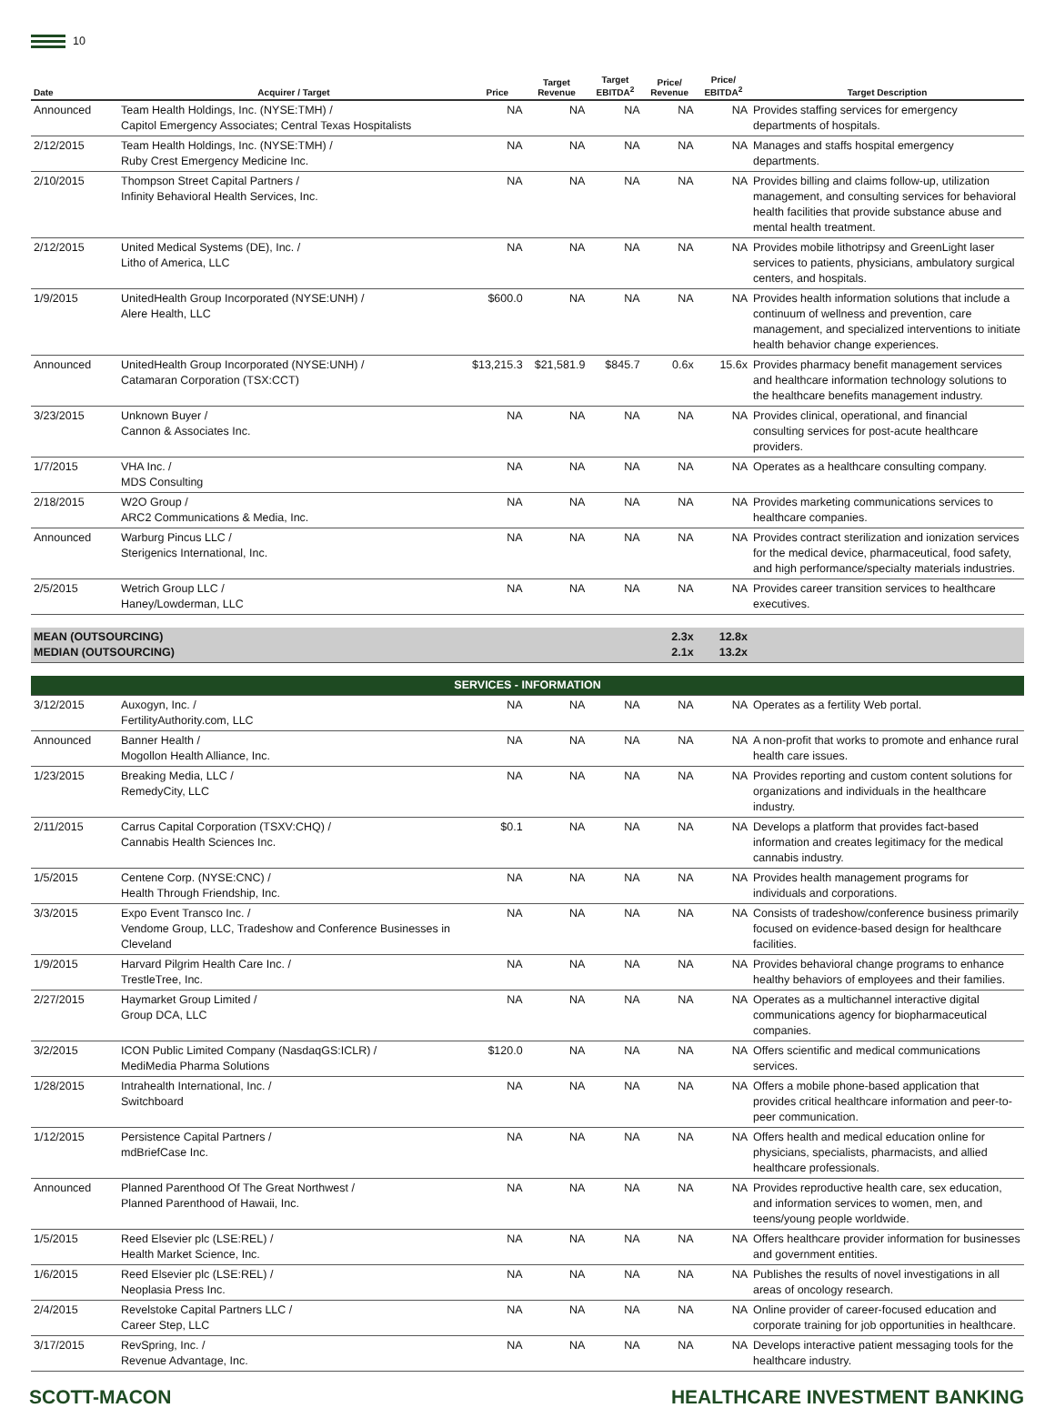10
| Date | Acquirer / Target | Price | Target Revenue | Target EBITDA<sup>2</sup> | Price/ Revenue | Price/ EBITDA<sup>2</sup> | Target Description |
| --- | --- | --- | --- | --- | --- | --- | --- |
| Announced | Team Health Holdings, Inc. (NYSE:TMH) / Capitol Emergency Associates; Central Texas Hospitalists | NA | NA | NA | NA | NA | Provides staffing services for emergency departments of hospitals. |
| 2/12/2015 | Team Health Holdings, Inc. (NYSE:TMH) / Ruby Crest Emergency Medicine Inc. | NA | NA | NA | NA | NA | Manages and staffs hospital emergency departments. |
| 2/10/2015 | Thompson Street Capital Partners / Infinity Behavioral Health Services, Inc. | NA | NA | NA | NA | NA | Provides billing and claims follow-up, utilization management, and consulting services for behavioral health facilities that provide substance abuse and mental health treatment. |
| 2/12/2015 | United Medical Systems (DE), Inc. / Litho of America, LLC | NA | NA | NA | NA | NA | Provides mobile lithotripsy and GreenLight laser services to patients, physicians, ambulatory surgical centers, and hospitals. |
| 1/9/2015 | UnitedHealth Group Incorporated (NYSE:UNH) / Alere Health, LLC | $600.0 | NA | NA | NA | NA | Provides health information solutions that include a continuum of wellness and prevention, care management, and specialized interventions to initiate health behavior change experiences. |
| Announced | UnitedHealth Group Incorporated (NYSE:UNH) / Catamaran Corporation (TSX:CCT) | $13,215.3 | $21,581.9 | $845.7 | 0.6x | 15.6x | Provides pharmacy benefit management services and healthcare information technology solutions to the healthcare benefits management industry. |
| 3/23/2015 | Unknown Buyer / Cannon & Associates Inc. | NA | NA | NA | NA | NA | Provides clinical, operational, and financial consulting services for post-acute healthcare providers. |
| 1/7/2015 | VHA Inc. / MDS Consulting | NA | NA | NA | NA | NA | Operates as a healthcare consulting company. |
| 2/18/2015 | W2O Group / ARC2 Communications & Media, Inc. | NA | NA | NA | NA | NA | Provides marketing communications services to healthcare companies. |
| Announced | Warburg Pincus LLC / Sterigenics International, Inc. | NA | NA | NA | NA | NA | Provides contract sterilization and ionization services for the medical device, pharmaceutical, food safety, and high performance/specialty materials industries. |
| 2/5/2015 | Wetrich Group LLC / Haney/Lowderman, LLC | NA | NA | NA | NA | NA | Provides career transition services to healthcare executives. |
| MEAN (OUTSOURCING) MEDIAN (OUTSOURCING) | | | | | 2.3x 2.1x | 12.8x 13.2x | |
| SERVICES - INFORMATION | | | | | | | |
| 3/12/2015 | Auxogyn, Inc. / FertilityAuthority.com, LLC | NA | NA | NA | NA | NA | Operates as a fertility Web portal. |
| Announced | Banner Health / Mogollon Health Alliance, Inc. | NA | NA | NA | NA | NA | A non-profit that works to promote and enhance rural health care issues. |
| 1/23/2015 | Breaking Media, LLC / RemedyCity, LLC | NA | NA | NA | NA | NA | Provides reporting and custom content solutions for organizations and individuals in the healthcare industry. |
| 2/11/2015 | Carrus Capital Corporation (TSXV:CHQ) / Cannabis Health Sciences Inc. | $0.1 | NA | NA | NA | NA | Develops a platform that provides fact-based information and creates legitimacy for the medical cannabis industry. |
| 1/5/2015 | Centene Corp. (NYSE:CNC) / Health Through Friendship, Inc. | NA | NA | NA | NA | NA | Provides health management programs for individuals and corporations. |
| 3/3/2015 | Expo Event Transco Inc. / Vendome Group, LLC, Tradeshow and Conference Businesses in Cleveland | NA | NA | NA | NA | NA | Consists of tradeshow/conference business primarily focused on evidence-based design for healthcare facilities. |
| 1/9/2015 | Harvard Pilgrim Health Care Inc. / TrestleTree, Inc. | NA | NA | NA | NA | NA | Provides behavioral change programs to enhance healthy behaviors of employees and their families. |
| 2/27/2015 | Haymarket Group Limited / Group DCA, LLC | NA | NA | NA | NA | NA | Operates as a multichannel interactive digital communications agency for biopharmaceutical companies. |
| 3/2/2015 | ICON Public Limited Company (NasdaqGS:ICLR) / MediMedia Pharma Solutions | $120.0 | NA | NA | NA | NA | Offers scientific and medical communications services. |
| 1/28/2015 | Intrahealth International, Inc. / Switchboard | NA | NA | NA | NA | NA | Offers a mobile phone-based application that provides critical healthcare information and peer-to-peer communication. |
| 1/12/2015 | Persistence Capital Partners / mdBriefCase Inc. | NA | NA | NA | NA | NA | Offers health and medical education online for physicians, specialists, pharmacists, and allied healthcare professionals. |
| Announced | Planned Parenthood Of The Great Northwest / Planned Parenthood of Hawaii, Inc. | NA | NA | NA | NA | NA | Provides reproductive health care, sex education, and information services to women, men, and teens/young people worldwide. |
| 1/5/2015 | Reed Elsevier plc (LSE:REL) / Health Market Science, Inc. | NA | NA | NA | NA | NA | Offers healthcare provider information for businesses and government entities. |
| 1/6/2015 | Reed Elsevier plc (LSE:REL) / Neoplasia Press Inc. | NA | NA | NA | NA | NA | Publishes the results of novel investigations in all areas of oncology research. |
| 2/4/2015 | Revelstoke Capital Partners LLC / Career Step, LLC | NA | NA | NA | NA | NA | Online provider of career-focused education and corporate training for job opportunities in healthcare. |
| 3/17/2015 | RevSpring, Inc. / Revenue Advantage, Inc. | NA | NA | NA | NA | NA | Develops interactive patient messaging tools for the healthcare industry. |
SCOTT-MACON HEALTHCARE INVESTMENT BANKING